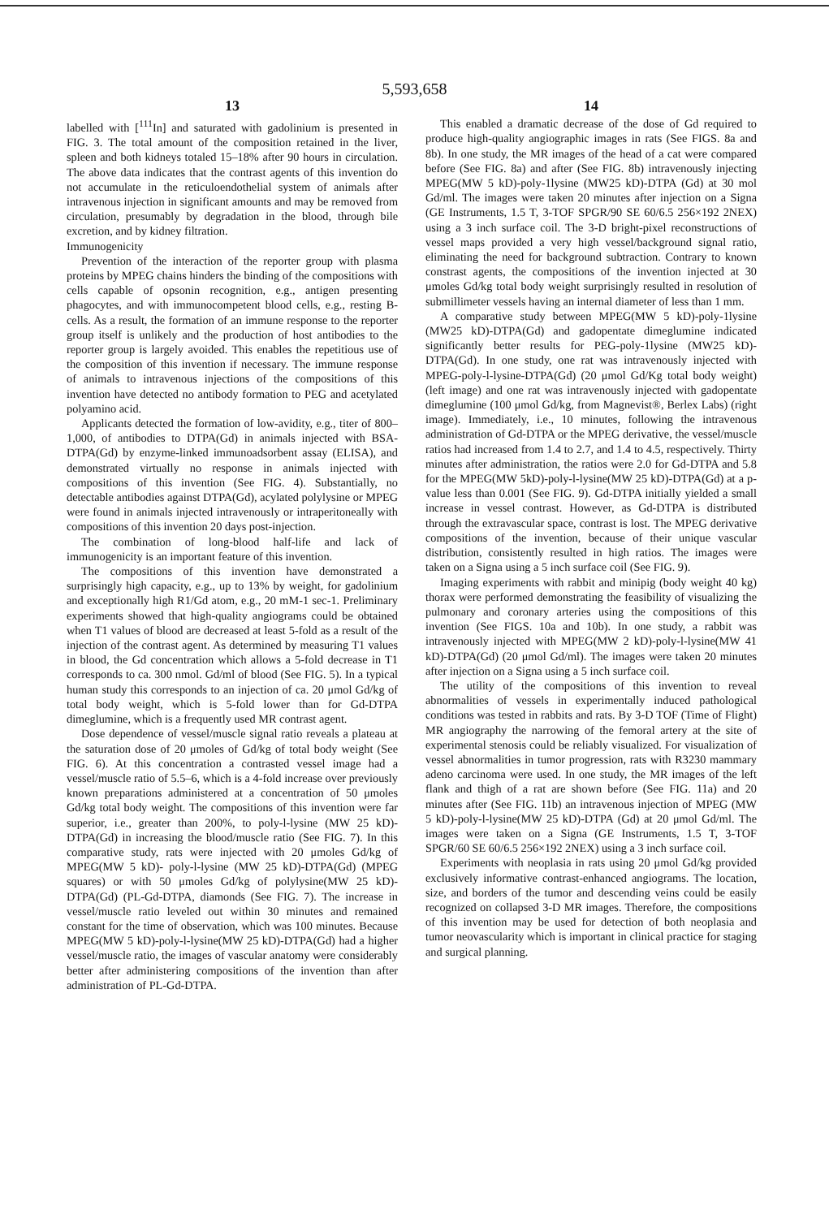5,593,658
13
labelled with [<sup>111</sup>In] and saturated with gadolinium is presented in FIG. 3. The total amount of the composition retained in the liver, spleen and both kidneys totaled 15–18% after 90 hours in circulation. The above data indicates that the contrast agents of this invention do not accumulate in the reticuloendothelial system of animals after intravenous injection in significant amounts and may be removed from circulation, presumably by degradation in the blood, through bile excretion, and by kidney filtration.
Immunogenicity
Prevention of the interaction of the reporter group with plasma proteins by MPEG chains hinders the binding of the compositions with cells capable of opsonin recognition, e.g., antigen presenting phagocytes, and with immunocompetent blood cells, e.g., resting B-cells. As a result, the formation of an immune response to the reporter group itself is unlikely and the production of host antibodies to the reporter group is largely avoided. This enables the repetitious use of the composition of this invention if necessary. The immune response of animals to intravenous injections of the compositions of this invention have detected no antibody formation to PEG and acetylated polyamino acid.
Applicants detected the formation of low-avidity, e.g., titer of 800–1,000, of antibodies to DTPA(Gd) in animals injected with BSA-DTPA(Gd) by enzyme-linked immunoadsorbent assay (ELISA), and demonstrated virtually no response in animals injected with compositions of this invention (See FIG. 4). Substantially, no detectable antibodies against DTPA(Gd), acylated polylysine or MPEG were found in animals injected intravenously or intraperitoneally with compositions of this invention 20 days post-injection.
The combination of long-blood half-life and lack of immunogenicity is an important feature of this invention.
The compositions of this invention have demonstrated a surprisingly high capacity, e.g., up to 13% by weight, for gadolinium and exceptionally high R1/Gd atom, e.g., 20 mM-1 sec-1. Preliminary experiments showed that high-quality angiograms could be obtained when T1 values of blood are decreased at least 5-fold as a result of the injection of the contrast agent. As determined by measuring T1 values in blood, the Gd concentration which allows a 5-fold decrease in T1 corresponds to ca. 300 nmol. Gd/ml of blood (See FIG. 5). In a typical human study this corresponds to an injection of ca. 20 μmol Gd/kg of total body weight, which is 5-fold lower than for Gd-DTPA dimeglumine, which is a frequently used MR contrast agent.
Dose dependence of vessel/muscle signal ratio reveals a plateau at the saturation dose of 20 μmoles of Gd/kg of total body weight (See FIG. 6). At this concentration a contrasted vessel image had a vessel/muscle ratio of 5.5–6, which is a 4-fold increase over previously known preparations administered at a concentration of 50 μmoles Gd/kg total body weight. The compositions of this invention were far superior, i.e., greater than 200%, to poly-l-lysine (MW 25 kD)-DTPA(Gd) in increasing the blood/muscle ratio (See FIG. 7). In this comparative study, rats were injected with 20 μmoles Gd/kg of MPEG(MW 5 kD)- poly-l-lysine (MW 25 kD)-DTPA(Gd) (MPEG squares) or with 50 μmoles Gd/kg of polylysine(MW 25 kD)-DTPA(Gd) (PL-Gd-DTPA, diamonds (See FIG. 7). The increase in vessel/muscle ratio leveled out within 30 minutes and remained constant for the time of observation, which was 100 minutes. Because MPEG(MW 5 kD)-poly-l-lysine(MW 25 kD)-DTPA(Gd) had a higher vessel/muscle ratio, the images of vascular anatomy were considerably better after administering compositions of the invention than after administration of PL-Gd-DTPA.
14
This enabled a dramatic decrease of the dose of Gd required to produce high-quality angiographic images in rats (See FIGS. 8a and 8b). In one study, the MR images of the head of a cat were compared before (See FIG. 8a) and after (See FIG. 8b) intravenously injecting MPEG(MW 5 kD)-poly-1lysine (MW25 kD)-DTPA (Gd) at 30 mol Gd/ml. The images were taken 20 minutes after injection on a Signa (GE Instruments, 1.5 T, 3-TOF SPGR/90 SE 60/6.5 256×192 2NEX) using a 3 inch surface coil. The 3-D bright-pixel reconstructions of vessel maps provided a very high vessel/background signal ratio, eliminating the need for background subtraction. Contrary to known constrast agents, the compositions of the invention injected at 30 μmoles Gd/kg total body weight surprisingly resulted in resolution of submillimeter vessels having an internal diameter of less than 1 mm.
A comparative study between MPEG(MW 5 kD)-poly-1lysine (MW25 kD)-DTPA(Gd) and gadopentate dimeglumine indicated significantly better results for PEG-poly-1lysine (MW25 kD)-DTPA(Gd). In one study, one rat was intravenously injected with MPEG-poly-l-lysine-DTPA(Gd) (20 μmol Gd/Kg total body weight) (left image) and one rat was intravenously injected with gadopentate dimeglumine (100 μmol Gd/kg, from Magnevist®, Berlex Labs) (right image). Immediately, i.e., 10 minutes, following the intravenous administration of Gd-DTPA or the MPEG derivative, the vessel/muscle ratios had increased from 1.4 to 2.7, and 1.4 to 4.5, respectively. Thirty minutes after administration, the ratios were 2.0 for Gd-DTPA and 5.8 for the MPEG(MW 5kD)-poly-l-lysine(MW 25 kD)-DTPA(Gd) at a p-value less than 0.001 (See FIG. 9). Gd-DTPA initially yielded a small increase in vessel contrast. However, as Gd-DTPA is distributed through the extravascular space, contrast is lost. The MPEG derivative compositions of the invention, because of their unique vascular distribution, consistently resulted in high ratios. The images were taken on a Signa using a 5 inch surface coil (See FIG. 9).
Imaging experiments with rabbit and minipig (body weight 40 kg) thorax were performed demonstrating the feasibility of visualizing the pulmonary and coronary arteries using the compositions of this invention (See FIGS. 10a and 10b). In one study, a rabbit was intravenously injected with MPEG(MW 2 kD)-poly-l-lysine(MW 41 kD)-DTPA(Gd) (20 μmol Gd/ml). The images were taken 20 minutes after injection on a Signa using a 5 inch surface coil.
The utility of the compositions of this invention to reveal abnormalities of vessels in experimentally induced pathological conditions was tested in rabbits and rats. By 3-D TOF (Time of Flight) MR angiography the narrowing of the femoral artery at the site of experimental stenosis could be reliably visualized. For visualization of vessel abnormalities in tumor progression, rats with R3230 mammary adeno carcinoma were used. In one study, the MR images of the left flank and thigh of a rat are shown before (See FIG. 11a) and 20 minutes after (See FIG. 11b) an intravenous injection of MPEG (MW 5 kD)-poly-l-lysine(MW 25 kD)-DTPA (Gd) at 20 μmol Gd/ml. The images were taken on a Signa (GE Instruments, 1.5 T, 3-TOF SPGR/60 SE 60/6.5 256×192 2NEX) using a 3 inch surface coil.
Experiments with neoplasia in rats using 20 μmol Gd/kg provided exclusively informative contrast-enhanced angiograms. The location, size, and borders of the tumor and descending veins could be easily recognized on collapsed 3-D MR images. Therefore, the compositions of this invention may be used for detection of both neoplasia and tumor neovascularity which is important in clinical practice for staging and surgical planning.